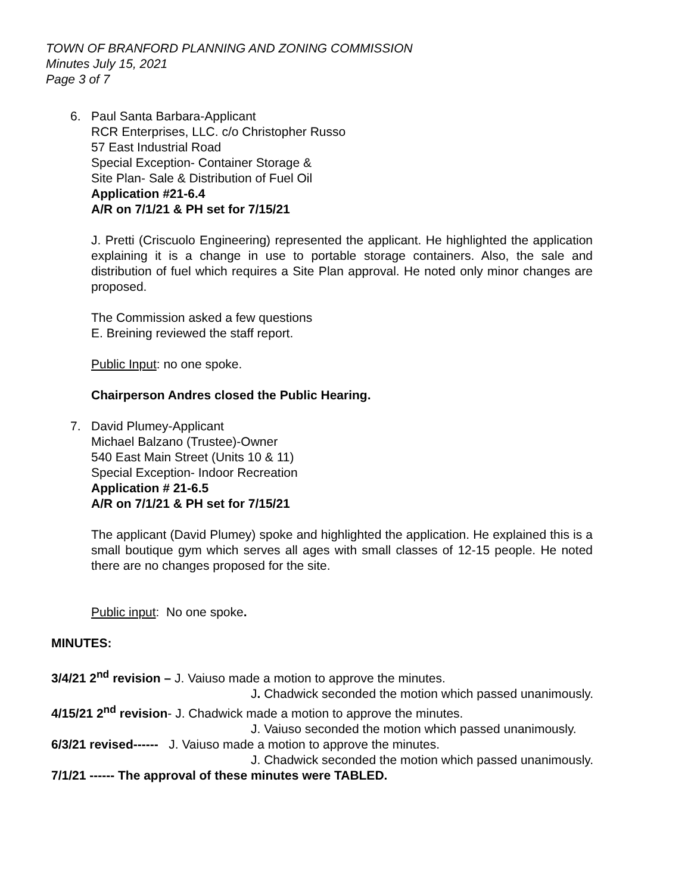TOWN OF BRANFORD PLANNING AND ZONING COMMISSION
Minutes July 15, 2021
Page 3 of 7
6. Paul Santa Barbara-Applicant
RCR Enterprises, LLC. c/o Christopher Russo
57 East Industrial Road
Special Exception- Container Storage &
Site Plan- Sale & Distribution of Fuel Oil
Application #21-6.4
A/R on 7/1/21 & PH set for 7/15/21
J. Pretti (Criscuolo Engineering) represented the applicant. He highlighted the application explaining it is a change in use to portable storage containers. Also, the sale and distribution of fuel which requires a Site Plan approval. He noted only minor changes are proposed.
The Commission asked a few questions
E. Breining reviewed the staff report.
Public Input: no one spoke.
Chairperson Andres closed the Public Hearing.
7. David Plumey-Applicant
Michael Balzano (Trustee)-Owner
540 East Main Street (Units 10 & 11)
Special Exception- Indoor Recreation
Application # 21-6.5
A/R on 7/1/21 & PH set for 7/15/21
The applicant (David Plumey) spoke and highlighted the application. He explained this is a small boutique gym which serves all ages with small classes of 12-15 people. He noted there are no changes proposed for the site.
Public input: No one spoke.
MINUTES:
3/4/21 2<sup>nd</sup> revision – J. Vaiuso made a motion to approve the minutes.
J. Chadwick seconded the motion which passed unanimously.
4/15/21 2<sup>nd</sup> revision- J. Chadwick made a motion to approve the minutes.
J. Vaiuso seconded the motion which passed unanimously.
6/3/21 revised------ J. Vaiuso made a motion to approve the minutes.
J. Chadwick seconded the motion which passed unanimously.
7/1/21 ------ The approval of these minutes were TABLED.